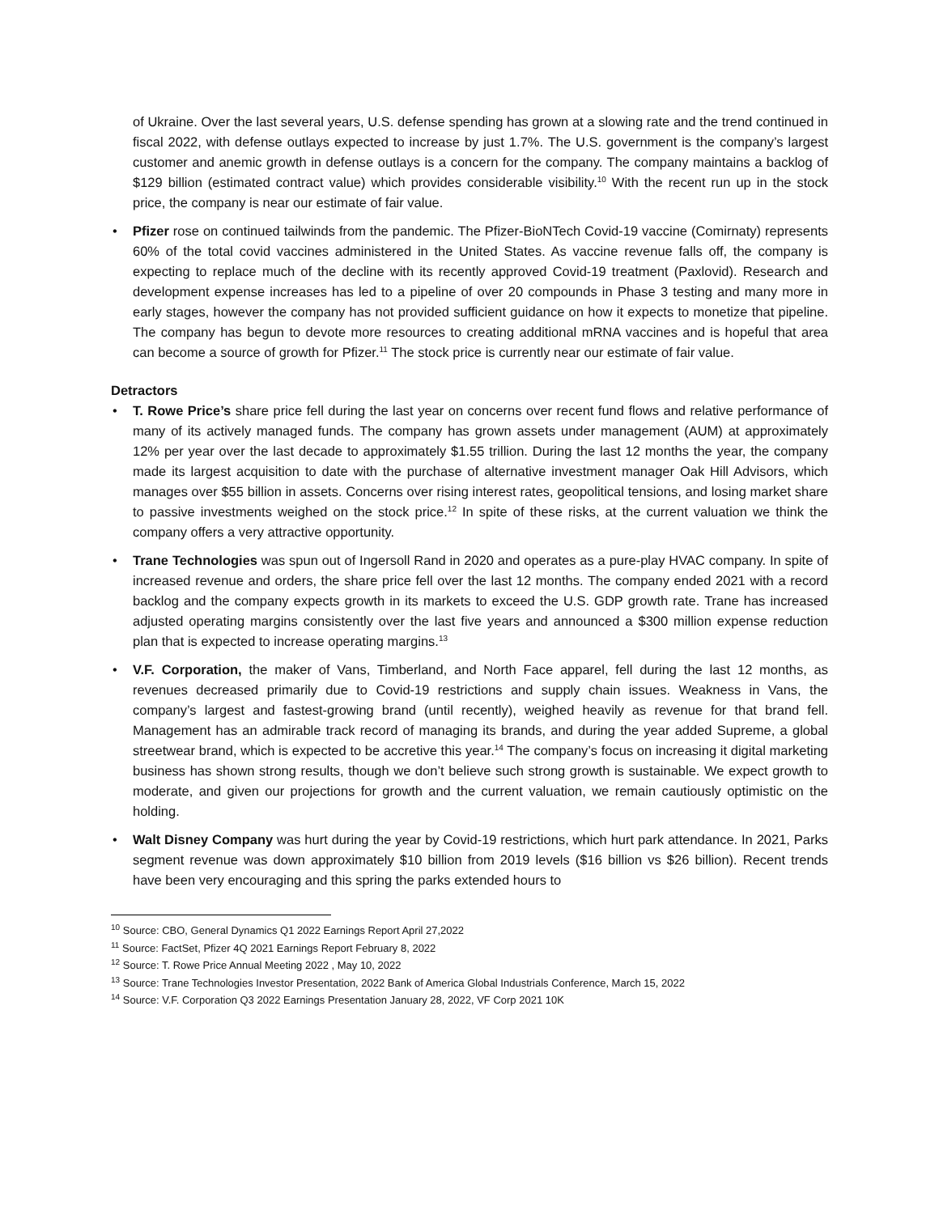of Ukraine. Over the last several years, U.S. defense spending has grown at a slowing rate and the trend continued in fiscal 2022, with defense outlays expected to increase by just 1.7%. The U.S. government is the company’s largest customer and anemic growth in defense outlays is a concern for the company. The company maintains a backlog of $129 billion (estimated contract value) which provides considerable visibility.<sup>10</sup> With the recent run up in the stock price, the company is near our estimate of fair value.
• Pfizer rose on continued tailwinds from the pandemic. The Pfizer-BioNTech Covid-19 vaccine (Comirnaty) represents 60% of the total covid vaccines administered in the United States. As vaccine revenue falls off, the company is expecting to replace much of the decline with its recently approved Covid-19 treatment (Paxlovid). Research and development expense increases has led to a pipeline of over 20 compounds in Phase 3 testing and many more in early stages, however the company has not provided sufficient guidance on how it expects to monetize that pipeline. The company has begun to devote more resources to creating additional mRNA vaccines and is hopeful that area can become a source of growth for Pfizer.<sup>11</sup> The stock price is currently near our estimate of fair value.
Detractors
• T. Rowe Price’s share price fell during the last year on concerns over recent fund flows and relative performance of many of its actively managed funds. The company has grown assets under management (AUM) at approximately 12% per year over the last decade to approximately $1.55 trillion. During the last 12 months the year, the company made its largest acquisition to date with the purchase of alternative investment manager Oak Hill Advisors, which manages over $55 billion in assets. Concerns over rising interest rates, geopolitical tensions, and losing market share to passive investments weighed on the stock price.<sup>12</sup> In spite of these risks, at the current valuation we think the company offers a very attractive opportunity.
• Trane Technologies was spun out of Ingersoll Rand in 2020 and operates as a pure-play HVAC company. In spite of increased revenue and orders, the share price fell over the last 12 months. The company ended 2021 with a record backlog and the company expects growth in its markets to exceed the U.S. GDP growth rate. Trane has increased adjusted operating margins consistently over the last five years and announced a $300 million expense reduction plan that is expected to increase operating margins.<sup>13</sup>
• V.F. Corporation, the maker of Vans, Timberland, and North Face apparel, fell during the last 12 months, as revenues decreased primarily due to Covid-19 restrictions and supply chain issues. Weakness in Vans, the company’s largest and fastest-growing brand (until recently), weighed heavily as revenue for that brand fell. Management has an admirable track record of managing its brands, and during the year added Supreme, a global streetwear brand, which is expected to be accretive this year.<sup>14</sup> The company’s focus on increasing it digital marketing business has shown strong results, though we don’t believe such strong growth is sustainable. We expect growth to moderate, and given our projections for growth and the current valuation, we remain cautiously optimistic on the holding.
• Walt Disney Company was hurt during the year by Covid-19 restrictions, which hurt park attendance. In 2021, Parks segment revenue was down approximately $10 billion from 2019 levels ($16 billion vs $26 billion). Recent trends have been very encouraging and this spring the parks extended hours to
<sup>10</sup> Source: CBO, General Dynamics Q1 2022 Earnings Report April 27,2022
<sup>11</sup> Source: FactSet, Pfizer 4Q 2021 Earnings Report February 8, 2022
<sup>12</sup> Source: T. Rowe Price Annual Meeting 2022 , May 10, 2022
<sup>13</sup> Source: Trane Technologies Investor Presentation, 2022 Bank of America Global Industrials Conference, March 15, 2022
<sup>14</sup> Source: V.F. Corporation Q3 2022 Earnings Presentation January 28, 2022, VF Corp 2021 10K